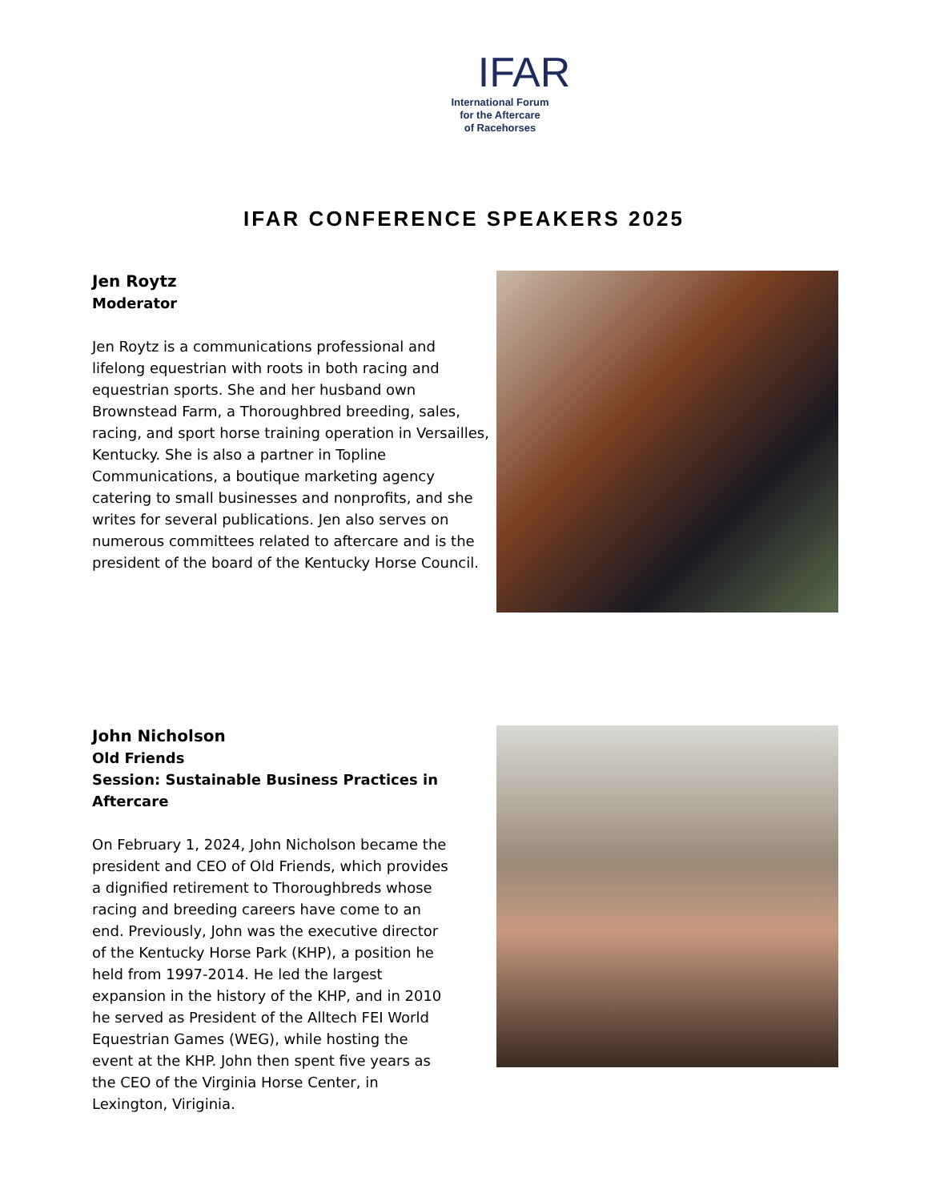IFAR
International Forum
for the Aftercare
of Racehorses
IFAR CONFERENCE SPEAKERS 2025
Jen Roytz
Moderator
Jen Roytz is a communications professional and lifelong equestrian with roots in both racing and equestrian sports. She and her husband own Brownstead Farm, a Thoroughbred breeding, sales, racing, and sport horse training operation in Versailles, Kentucky. She is also a partner in Topline Communications, a boutique marketing agency catering to small businesses and nonprofits, and she writes for several publications. Jen also serves on numerous committees related to aftercare and is the president of the board of the Kentucky Horse Council.
John Nicholson
Old Friends
Session: Sustainable Business Practices in Aftercare
On February 1, 2024, John Nicholson became the president and CEO of Old Friends, which provides a dignified retirement to Thoroughbreds whose racing and breeding careers have come to an end. Previously, John was the executive director of the Kentucky Horse Park (KHP), a position he held from 1997-2014. He led the largest expansion in the history of the KHP, and in 2010 he served as President of the Alltech FEI World Equestrian Games (WEG), while hosting the event at the KHP. John then spent five years as the CEO of the Virginia Horse Center, in Lexington, Viriginia.